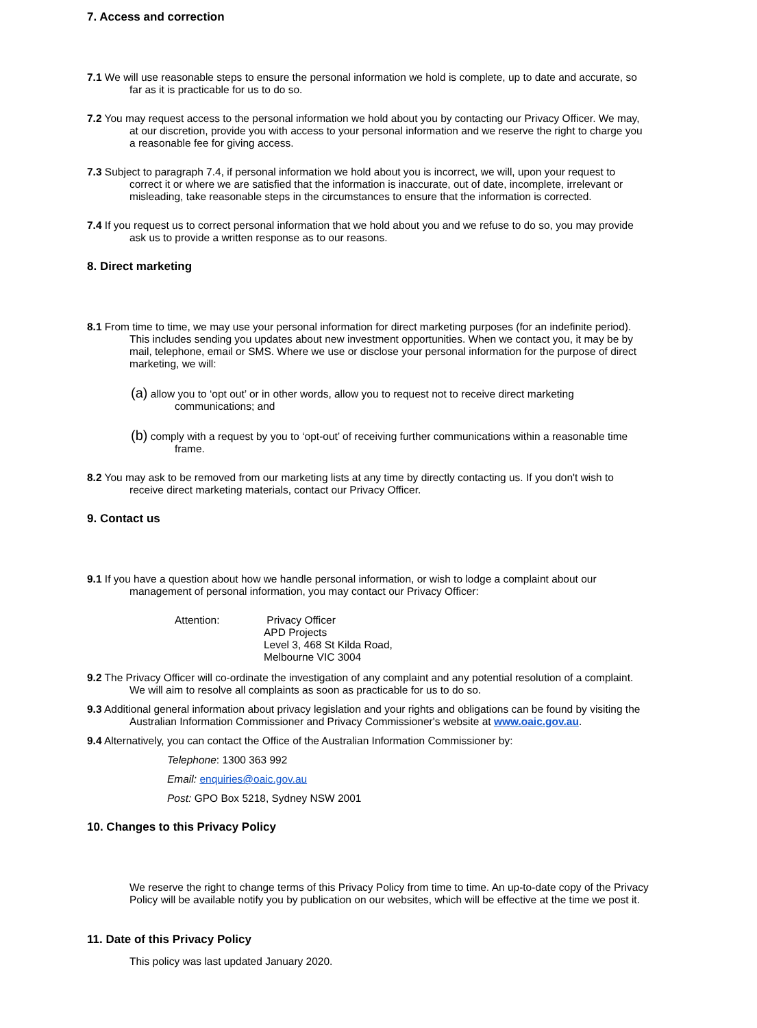7. Access and correction
7.1 We will use reasonable steps to ensure the personal information we hold is complete, up to date and accurate, so far as it is practicable for us to do so.
7.2 You may request access to the personal information we hold about you by contacting our Privacy Officer. We may, at our discretion, provide you with access to your personal information and we reserve the right to charge you a reasonable fee for giving access.
7.3 Subject to paragraph 7.4, if personal information we hold about you is incorrect, we will, upon your request to correct it or where we are satisfied that the information is inaccurate, out of date, incomplete, irrelevant or misleading, take reasonable steps in the circumstances to ensure that the information is corrected.
7.4 If you request us to correct personal information that we hold about you and we refuse to do so, you may provide ask us to provide a written response as to our reasons.
8. Direct marketing
8.1 From time to time, we may use your personal information for direct marketing purposes (for an indefinite period). This includes sending you updates about new investment opportunities. When we contact you, it may be by mail, telephone, email or SMS. Where we use or disclose your personal information for the purpose of direct marketing, we will:
(a) allow you to ‘opt out’ or in other words, allow you to request not to receive direct marketing communications; and
(b) comply with a request by you to ‘opt-out’ of receiving further communications within a reasonable time frame.
8.2 You may ask to be removed from our marketing lists at any time by directly contacting us. If you don't wish to receive direct marketing materials, contact our Privacy Officer.
9. Contact us
9.1 If you have a question about how we handle personal information, or wish to lodge a complaint about our management of personal information, you may contact our Privacy Officer:
Attention: Privacy Officer
APD Projects
Level 3, 468 St Kilda Road,
Melbourne VIC 3004
9.2 The Privacy Officer will co-ordinate the investigation of any complaint and any potential resolution of a complaint. We will aim to resolve all complaints as soon as practicable for us to do so.
9.3 Additional general information about privacy legislation and your rights and obligations can be found by visiting the Australian Information Commissioner and Privacy Commissioner's website at www.oaic.gov.au.
9.4 Alternatively, you can contact the Office of the Australian Information Commissioner by:
Telephone: 1300 363 992
Email: enquiries@oaic.gov.au
Post: GPO Box 5218, Sydney NSW 2001
10. Changes to this Privacy Policy
We reserve the right to change terms of this Privacy Policy from time to time. An up-to-date copy of the Privacy Policy will be available notify you by publication on our websites, which will be effective at the time we post it.
11. Date of this Privacy Policy
This policy was last updated January 2020.